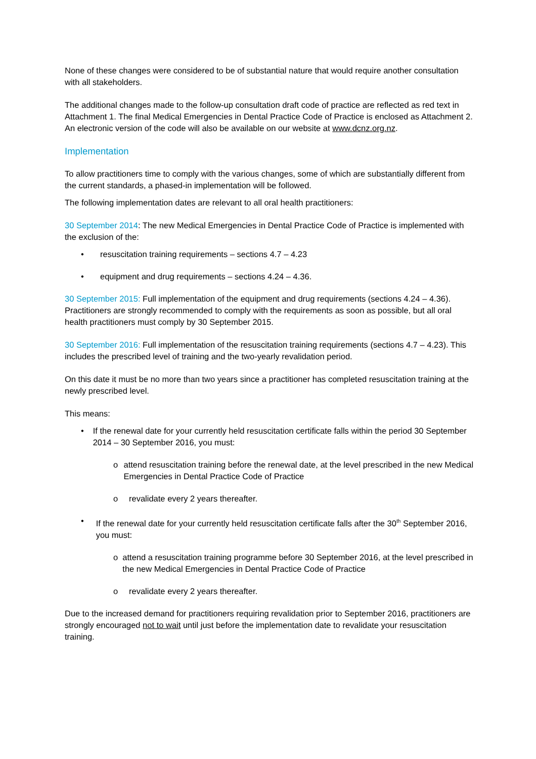None of these changes were considered to be of substantial nature that would require another consultation with all stakeholders.
The additional changes made to the follow-up consultation draft code of practice are reflected as red text in Attachment 1. The final Medical Emergencies in Dental Practice Code of Practice is enclosed as Attachment 2. An electronic version of the code will also be available on our website at www.dcnz.org.nz.
Implementation
To allow practitioners time to comply with the various changes, some of which are substantially different from the current standards, a phased-in implementation will be followed.
The following implementation dates are relevant to all oral health practitioners:
30 September 2014: The new Medical Emergencies in Dental Practice Code of Practice is implemented with the exclusion of the:
• resuscitation training requirements – sections 4.7 – 4.23
• equipment and drug requirements – sections 4.24 – 4.36.
30 September 2015: Full implementation of the equipment and drug requirements (sections 4.24 – 4.36). Practitioners are strongly recommended to comply with the requirements as soon as possible, but all oral health practitioners must comply by 30 September 2015.
30 September 2016: Full implementation of the resuscitation training requirements (sections 4.7 – 4.23). This includes the prescribed level of training and the two-yearly revalidation period.
On this date it must be no more than two years since a practitioner has completed resuscitation training at the newly prescribed level.
This means:
• If the renewal date for your currently held resuscitation certificate falls within the period 30 September 2014 – 30 September 2016, you must:
o attend resuscitation training before the renewal date, at the level prescribed in the new Medical Emergencies in Dental Practice Code of Practice
o revalidate every 2 years thereafter.
• If the renewal date for your currently held resuscitation certificate falls after the 30<sup>th</sup> September 2016, you must:
o attend a resuscitation training programme before 30 September 2016, at the level prescribed in the new Medical Emergencies in Dental Practice Code of Practice
o revalidate every 2 years thereafter.
Due to the increased demand for practitioners requiring revalidation prior to September 2016, practitioners are strongly encouraged not to wait until just before the implementation date to revalidate your resuscitation training.